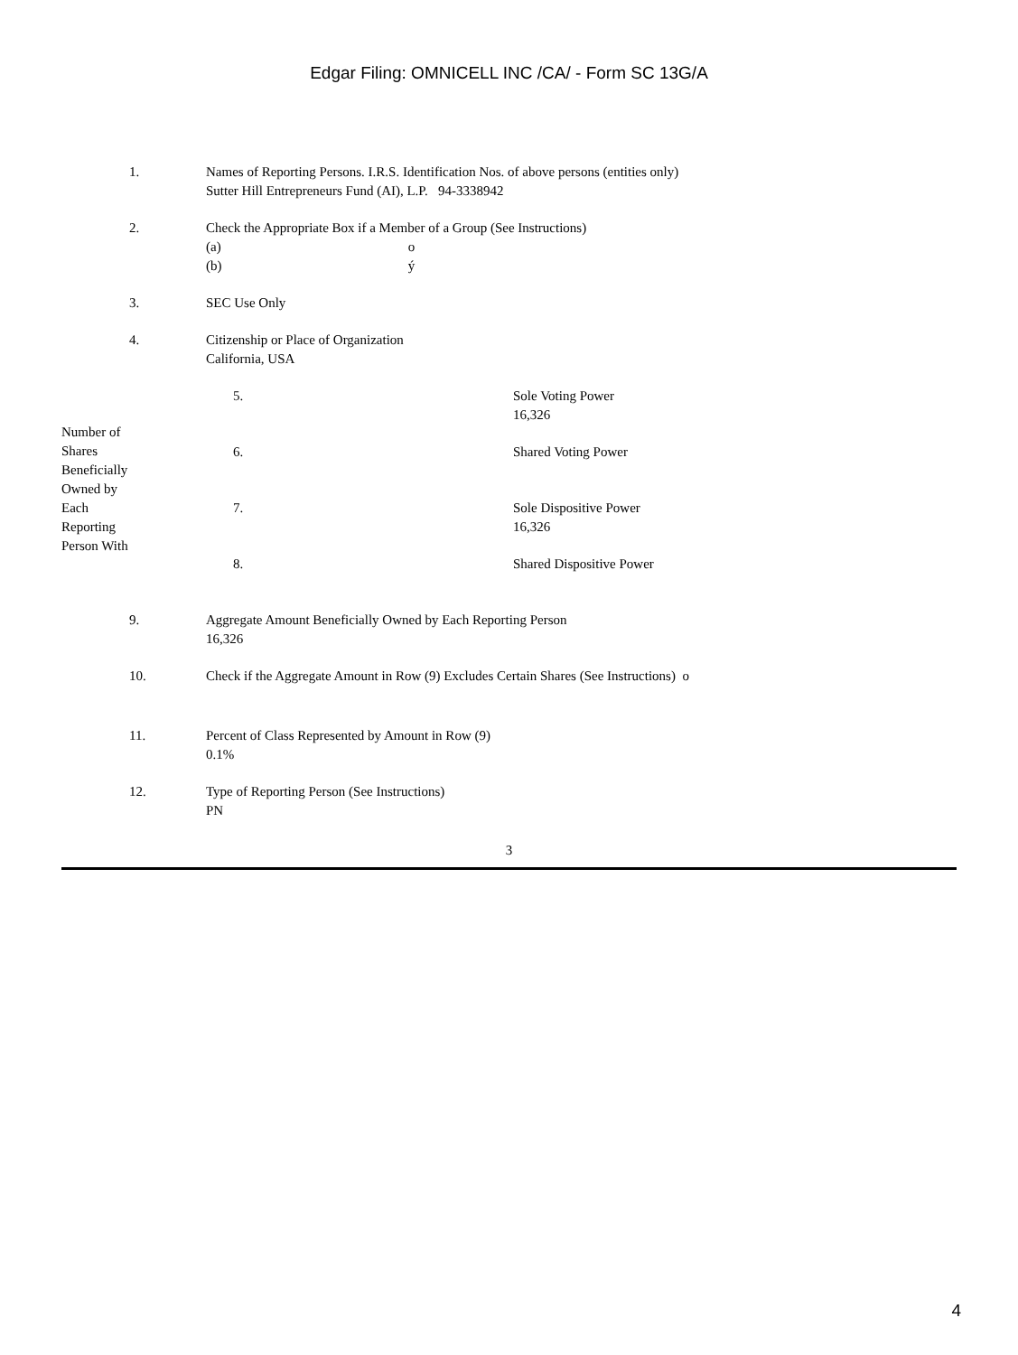Edgar Filing: OMNICELL INC /CA/ - Form SC 13G/A
1. Names of Reporting Persons. I.R.S. Identification Nos. of above persons (entities only)
Sutter Hill Entrepreneurs Fund (AI), L.P. 94-3338942
2. Check the Appropriate Box if a Member of a Group (See Instructions)
(a) o
(b) ý
3. SEC Use Only
4. Citizenship or Place of Organization
California, USA
Number of Shares Beneficially Owned by Each Reporting Person With
5. Sole Voting Power
16,326
6. Shared Voting Power
7. Sole Dispositive Power
16,326
8. Shared Dispositive Power
9. Aggregate Amount Beneficially Owned by Each Reporting Person
16,326
10. Check if the Aggregate Amount in Row (9) Excludes Certain Shares (See Instructions) o
11. Percent of Class Represented by Amount in Row (9)
0.1%
12. Type of Reporting Person (See Instructions)
PN
3
4